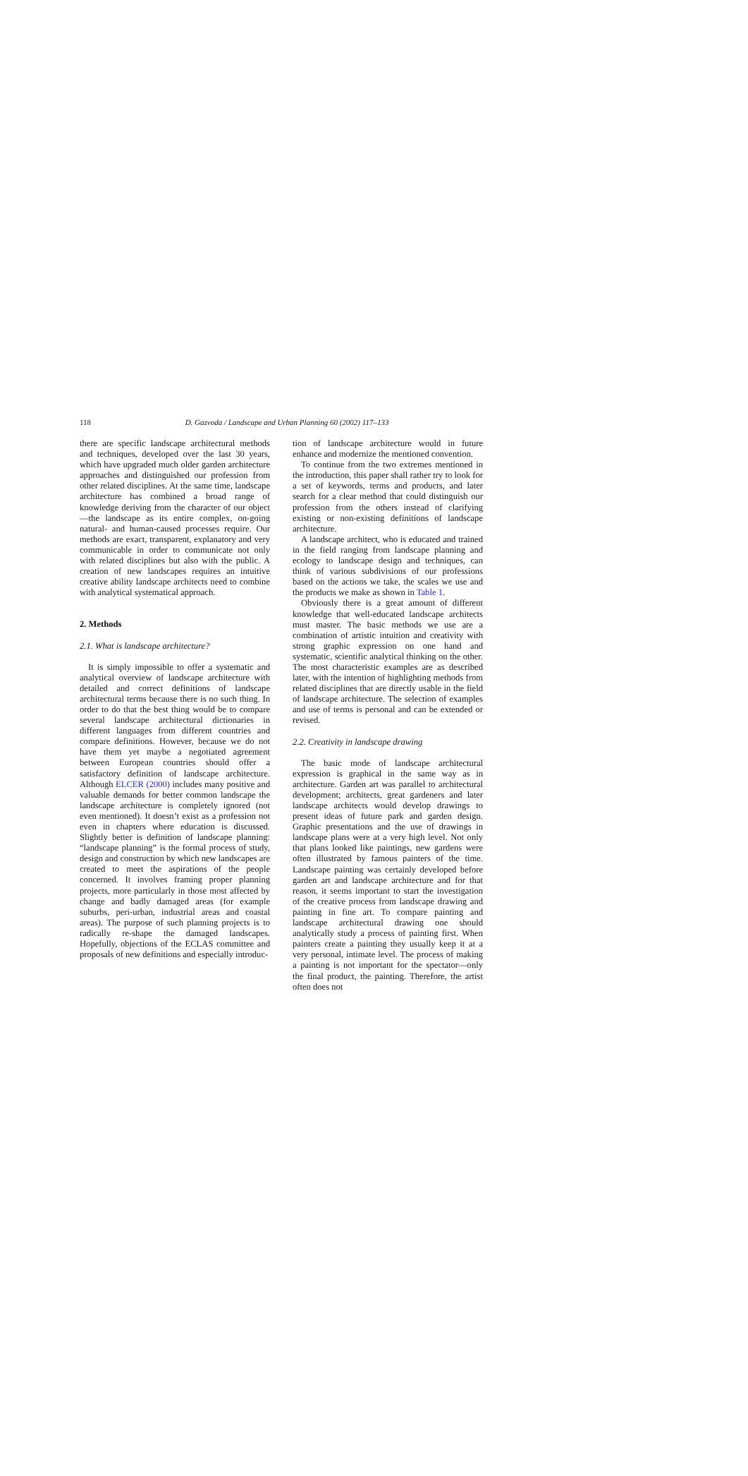118
D. Gazvoda / Landscape and Urban Planning 60 (2002) 117–133
there are specific landscape architectural methods and techniques, developed over the last 30 years, which have upgraded much older garden architecture approaches and distinguished our profession from other related disciplines. At the same time, landscape architecture has combined a broad range of knowledge deriving from the character of our object—the landscape as its entire complex, on-going natural- and human-caused processes require. Our methods are exact, transparent, explanatory and very communicable in order to communicate not only with related disciplines but also with the public. A creation of new landscapes requires an intuitive creative ability landscape architects need to combine with analytical systematical approach.
2. Methods
2.1. What is landscape architecture?
It is simply impossible to offer a systematic and analytical overview of landscape architecture with detailed and correct definitions of landscape architectural terms because there is no such thing. In order to do that the best thing would be to compare several landscape architectural dictionaries in different languages from different countries and compare definitions. However, because we do not have them yet maybe a negotiated agreement between European countries should offer a satisfactory definition of landscape architecture. Although ELCER (2000) includes many positive and valuable demands for better common landscape the landscape architecture is completely ignored (not even mentioned). It doesn’t exist as a profession not even in chapters where education is discussed. Slightly better is definition of landscape planning: “landscape planning” is the formal process of study, design and construction by which new landscapes are created to meet the aspirations of the people concerned. It involves framing proper planning projects, more particularly in those most affected by change and badly damaged areas (for example suburbs, peri-urban, industrial areas and coastal areas). The purpose of such planning projects is to radically re-shape the damaged landscapes. Hopefully, objections of the ECLAS committee and proposals of new definitions and especially introduc-
tion of landscape architecture would in future enhance and modernize the mentioned convention.
To continue from the two extremes mentioned in the introduction, this paper shall rather try to look for a set of keywords, terms and products, and later search for a clear method that could distinguish our profession from the others instead of clarifying existing or non-existing definitions of landscape architecture.
A landscape architect, who is educated and trained in the field ranging from landscape planning and ecology to landscape design and techniques, can think of various subdivisions of our professions based on the actions we take, the scales we use and the products we make as shown in Table 1.
Obviously there is a great amount of different knowledge that well-educated landscape architects must master. The basic methods we use are a combination of artistic intuition and creativity with strong graphic expression on one hand and systematic, scientific analytical thinking on the other. The most characteristic examples are as described later, with the intention of highlighting methods from related disciplines that are directly usable in the field of landscape architecture. The selection of examples and use of terms is personal and can be extended or revised.
2.2. Creativity in landscape drawing
The basic mode of landscape architectural expression is graphical in the same way as in architecture. Garden art was parallel to architectural development; architects, great gardeners and later landscape architects would develop drawings to present ideas of future park and garden design. Graphic presentations and the use of drawings in landscape plans were at a very high level. Not only that plans looked like paintings, new gardens were often illustrated by famous painters of the time. Landscape painting was certainly developed before garden art and landscape architecture and for that reason, it seems important to start the investigation of the creative process from landscape drawing and painting in fine art. To compare painting and landscape architectural drawing one should analytically study a process of painting first. When painters create a painting they usually keep it at a very personal, intimate level. The process of making a painting is not important for the spectator—only the final product, the painting. Therefore, the artist often does not